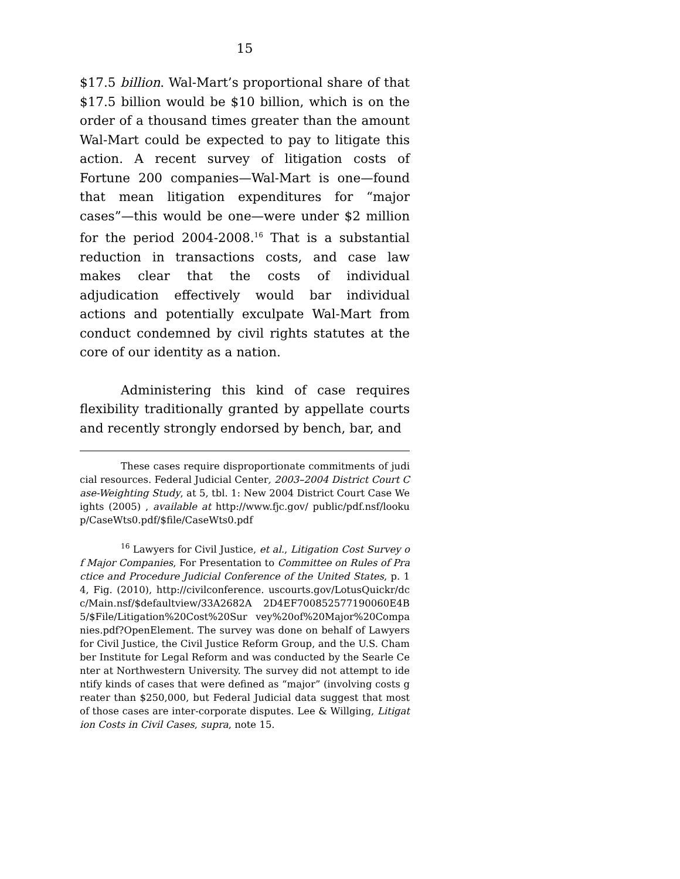15
$17.5 billion. Wal-Mart’s proportional share of that $17.5 billion would be $10 billion, which is on the order of a thousand times greater than the amount Wal-Mart could be expected to pay to litigate this action. A recent survey of litigation costs of Fortune 200 companies—Wal-Mart is one—found that mean litigation expenditures for “major cases”—this would be one—were under $2 million for the period 2004-2008.<sup>16</sup> That is a substantial reduction in transactions costs, and case law makes clear that the costs of individual adjudication effectively would bar individual actions and potentially exculpate Wal-Mart from conduct condemned by civil rights statutes at the core of our identity as a nation.
Administering this kind of case requires flexibility traditionally granted by appellate courts and recently strongly endorsed by bench, bar, and
These cases require disproportionate commitments of judicial resources. Federal Judicial Center, 2003–2004 District Court Case-Weighting Study, at 5, tbl. 1: New 2004 District Court Case Weights (2005) , available at http://www.fjc.gov/ public/pdf.nsf/lookup/CaseWts0.pdf/$file/CaseWts0.pdf
<sup>16</sup> Lawyers for Civil Justice, et al., Litigation Cost Survey of Major Companies, For Presentation to Committee on Rules of Practice and Procedure Judicial Conference of the United States, p. 14, Fig. (2010), http://civilconference. uscourts.gov/LotusQuickr/dcc/Main.nsf/$defaultview/33A2682A 2D4EF700852577190060E4B5/$File/Litigation%20Cost%20Sur vey%20of%20Major%20Companies.pdf?OpenElement. The survey was done on behalf of Lawyers for Civil Justice, the Civil Justice Reform Group, and the U.S. Chamber Institute for Legal Reform and was conducted by the Searle Center at Northwestern University. The survey did not attempt to identify kinds of cases that were defined as “major” (involving costs greater than $250,000, but Federal Judicial data suggest that most of those cases are inter-corporate disputes. Lee & Willging, Litigation Costs in Civil Cases, supra, note 15.